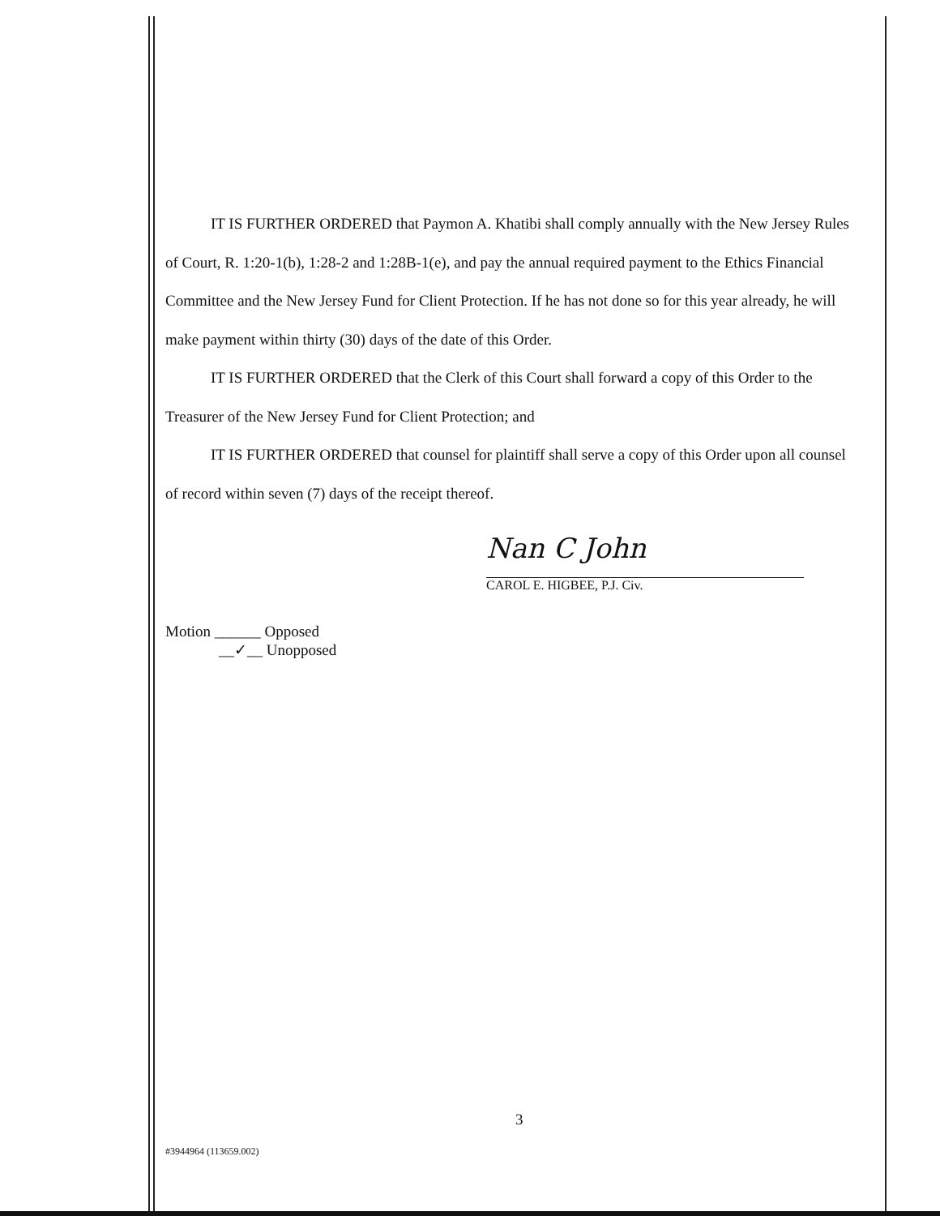IT IS FURTHER ORDERED that Paymon A. Khatibi shall comply annually with the New Jersey Rules of Court, R. 1:20-1(b), 1:28-2 and 1:28B-1(e), and pay the annual required payment to the Ethics Financial Committee and the New Jersey Fund for Client Protection. If he has not done so for this year already, he will make payment within thirty (30) days of the date of this Order.
IT IS FURTHER ORDERED that the Clerk of this Court shall forward a copy of this Order to the Treasurer of the New Jersey Fund for Client Protection; and
IT IS FURTHER ORDERED that counsel for plaintiff shall serve a copy of this Order upon all counsel of record within seven (7) days of the receipt thereof.
Nan C John
CAROL E. HIGBEE, P.J. Civ.
Motion ______ Opposed
__✓__ Unopposed
3
#3944964 (113659.002)